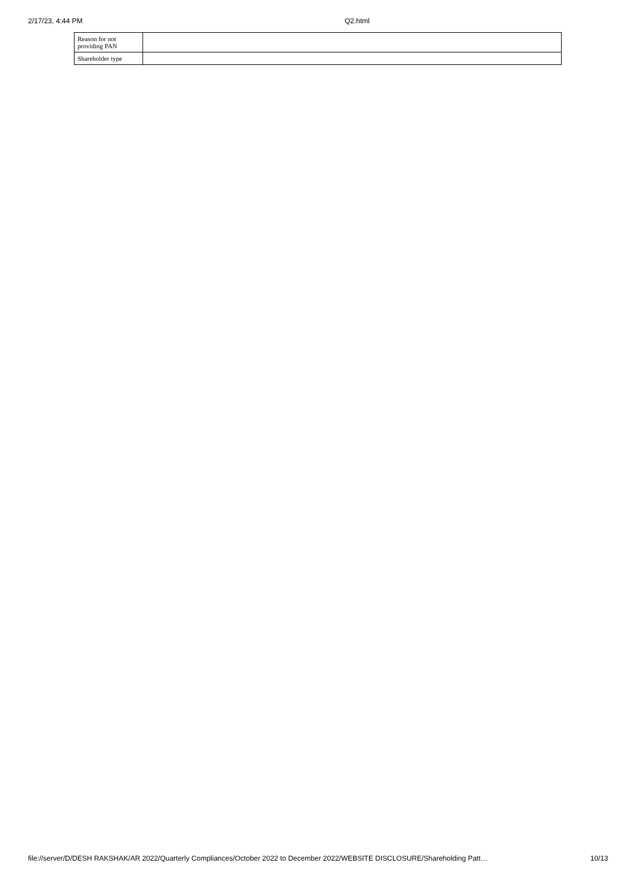2/17/23, 4:44 PM Q2.html
| Reason for not providing PAN | |
| Shareholder type | |
file://server/D/DESH RAKSHAK/AR 2022/Quarterly Compliances/October 2022 to December 2022/WEBSITE DISCLOSURE/Shareholding Patt… 10/13